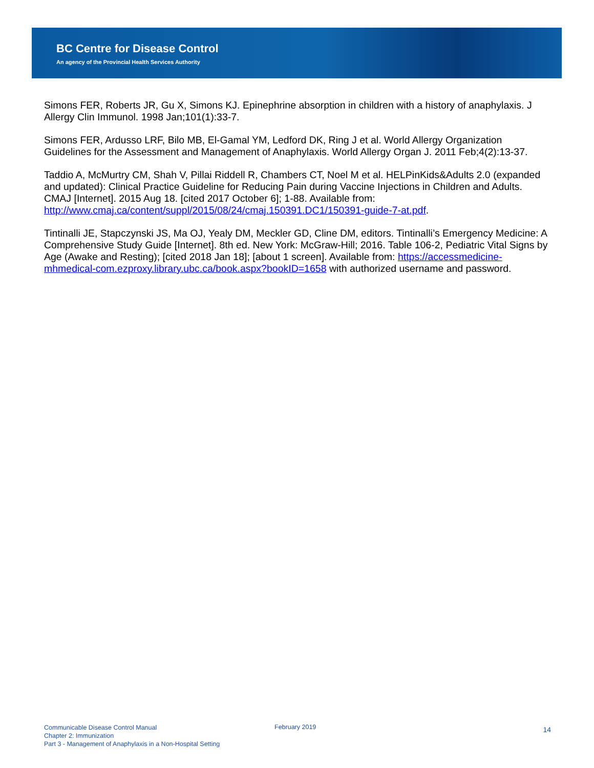BC Centre for Disease Control
An agency of the Provincial Health Services Authority
Simons FER, Roberts JR, Gu X, Simons KJ. Epinephrine absorption in children with a history of anaphylaxis. J Allergy Clin Immunol. 1998 Jan;101(1):33-7.
Simons FER, Ardusso LRF, Bilo MB, El-Gamal YM, Ledford DK, Ring J et al. World Allergy Organization Guidelines for the Assessment and Management of Anaphylaxis. World Allergy Organ J. 2011 Feb;4(2):13-37.
Taddio A, McMurtry CM, Shah V, Pillai Riddell R, Chambers CT, Noel M et al. HELPinKids&Adults 2.0 (expanded and updated): Clinical Practice Guideline for Reducing Pain during Vaccine Injections in Children and Adults. CMAJ [Internet]. 2015 Aug 18. [cited 2017 October 6]; 1-88. Available from: http://www.cmaj.ca/content/suppl/2015/08/24/cmaj.150391.DC1/150391-guide-7-at.pdf.
Tintinalli JE, Stapczynski JS, Ma OJ, Yealy DM, Meckler GD, Cline DM, editors. Tintinalli’s Emergency Medicine: A Comprehensive Study Guide [Internet]. 8th ed. New York: McGraw-Hill; 2016. Table 106-2, Pediatric Vital Signs by Age (Awake and Resting); [cited 2018 Jan 18]; [about 1 screen]. Available from: https://accessmedicine-mhmedical-com.ezproxy.library.ubc.ca/book.aspx?bookID=1658 with authorized username and password.
Communicable Disease Control Manual
Chapter 2: Immunization
Part 3 - Management of Anaphylaxis in a Non-Hospital Setting
February 2019
14